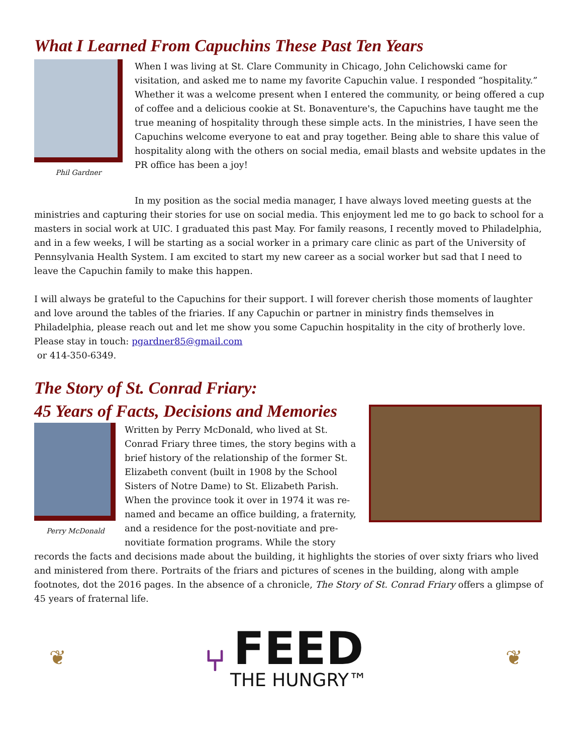What I Learned From Capuchins These Past Ten Years
Phil Gardner
When I was living at St. Clare Community in Chicago, John Celichowski came for visitation, and asked me to name my favorite Capuchin value. I responded “hospitality.” Whether it was a welcome present when I entered the community, or being offered a cup of coffee and a delicious cookie at St. Bonaventure's, the Capuchins have taught me the true meaning of hospitality through these simple acts. In the ministries, I have seen the Capuchins welcome everyone to eat and pray together. Being able to share this value of hospitality along with the others on social media, email blasts and website updates in the PR office has been a joy!
In my position as the social media manager, I have always loved meeting guests at the ministries and capturing their stories for use on social media. This enjoyment led me to go back to school for a masters in social work at UIC. I graduated this past May. For family reasons, I recently moved to Philadelphia, and in a few weeks, I will be starting as a social worker in a primary care clinic as part of the University of Pennsylvania Health System. I am excited to start my new career as a social worker but sad that I need to leave the Capuchin family to make this happen.
I will always be grateful to the Capuchins for their support. I will forever cherish those moments of laughter and love around the tables of the friaries. If any Capuchin or partner in ministry finds themselves in Philadelphia, please reach out and let me show you some Capuchin hospitality in the city of brotherly love. Please stay in touch: pgardner85@gmail.com
or 414-350-6349.
The Story of St. Conrad Friary:
45 Years of Facts, Decisions and Memories
Perry McDonald
Written by Perry McDonald, who lived at St. Conrad Friary three times, the story begins with a brief history of the relationship of the former St. Elizabeth convent (built in 1908 by the School Sisters of Notre Dame) to St. Elizabeth Parish. When the province took it over in 1974 it was re-named and became an office building, a fraternity, and a residence for the post-novitiate and pre-novitiate formation programs. While the story
records the facts and decisions made about the building, it highlights the stories of over sixty friars who lived and ministered from there. Portraits of the friars and pictures of scenes in the building, along with ample footnotes, dot the 2016 pages. In the absence of a chronicle, The Story of St. Conrad Friary offers a glimpse of 45 years of fraternal life.
❦
⑂
FEED
THE HUNGRY™
❦